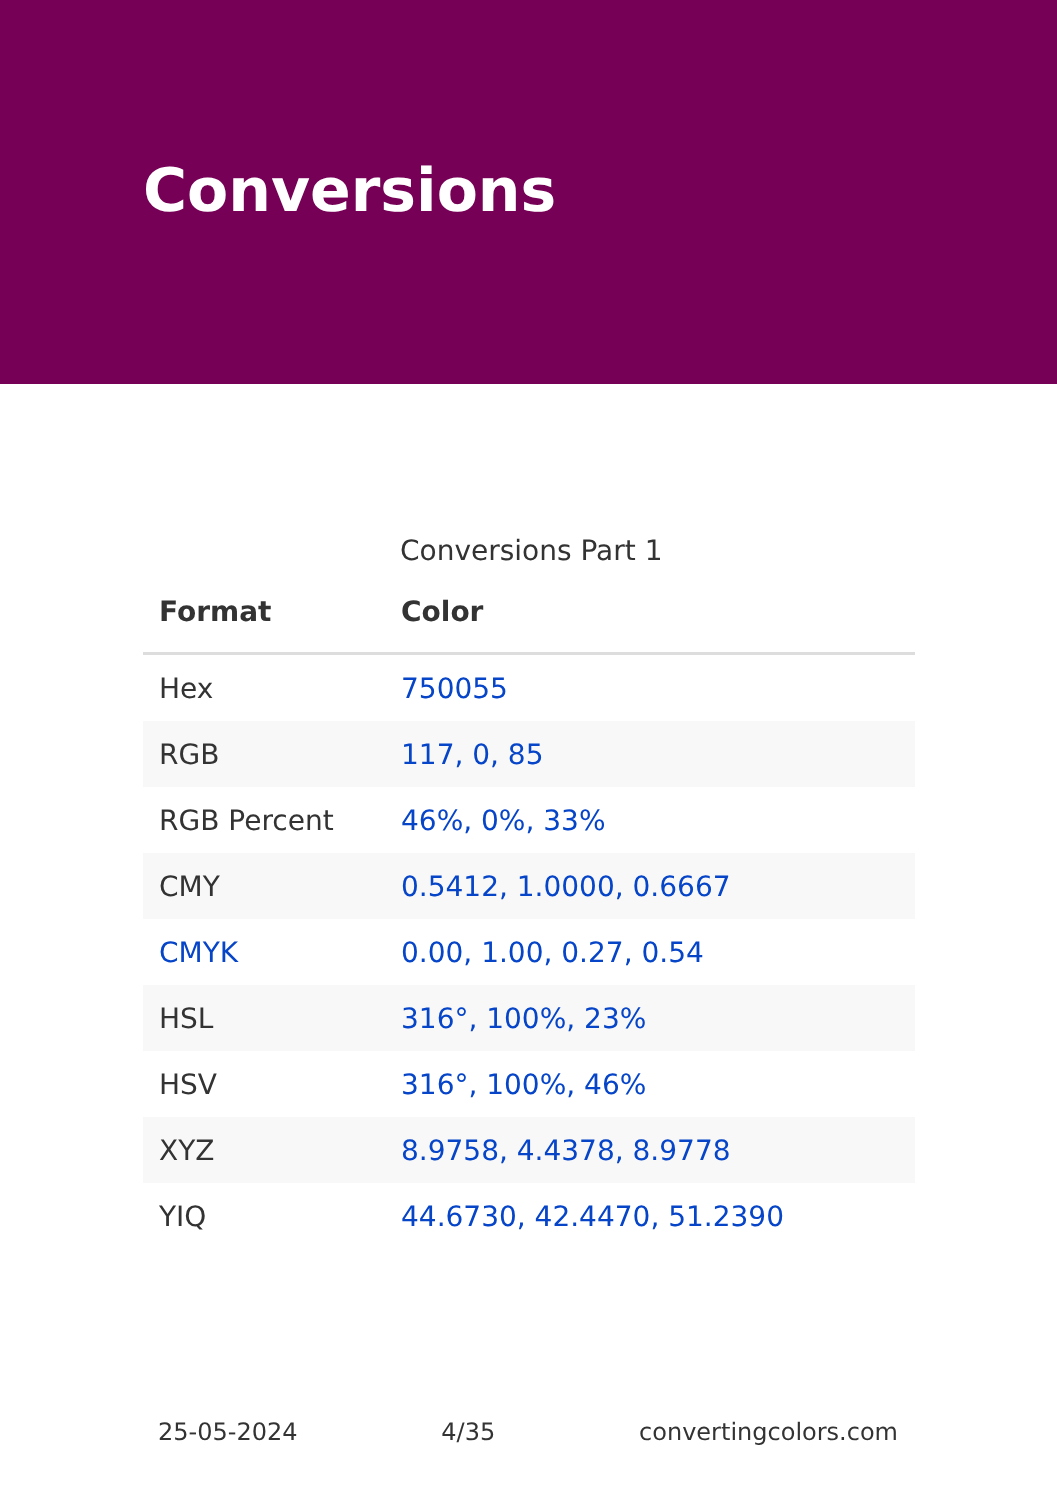Conversions
Conversions Part 1
| Format | Color |
| --- | --- |
| Hex | 750055 |
| RGB | 117, 0, 85 |
| RGB Percent | 46%, 0%, 33% |
| CMY | 0.5412, 1.0000, 0.6667 |
| CMYK | 0.00, 1.00, 0.27, 0.54 |
| HSL | 316°, 100%, 23% |
| HSV | 316°, 100%, 46% |
| XYZ | 8.9758, 4.4378, 8.9778 |
| YIQ | 44.6730, 42.4470, 51.2390 |
25-05-2024 4/35 convertingcolors.com